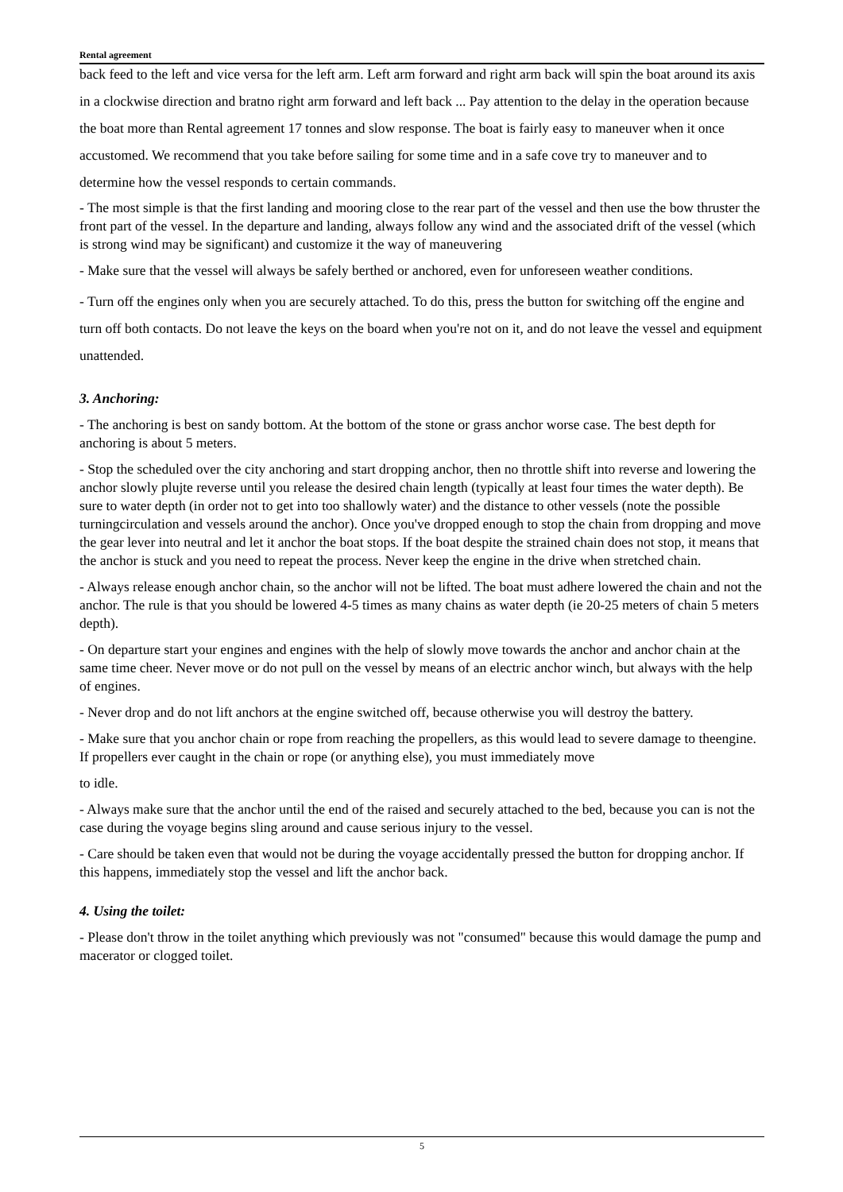Rental agreement
back feed to the left and vice versa for the left arm. Left arm forward and right arm back will spin the boat around its axis in a clockwise direction and bratno right arm forward and left back ... Pay attention to the delay in the operation because the boat more than Rental agreement 17 tonnes and slow response. The boat is fairly easy to maneuver when it once accustomed. We recommend that you take before sailing for some time and in a safe cove try to maneuver and to determine how the vessel responds to certain commands.
- The most simple is that the first landing and mooring close to the rear part of the vessel and then use the bow thruster the front part of the vessel. In the departure and landing, always follow any wind and the associated drift of the vessel (which is strong wind may be significant) and customize it the way of maneuvering
- Make sure that the vessel will always be safely berthed or anchored, even for unforeseen weather conditions.
- Turn off the engines only when you are securely attached. To do this, press the button for switching off the engine and turn off both contacts. Do not leave the keys on the board when you're not on it, and do not leave the vessel and equipment unattended.
3. Anchoring:
- The anchoring is best on sandy bottom. At the bottom of the stone or grass anchor worse case. The best depth for anchoring is about 5 meters.
- Stop the scheduled over the city anchoring and start dropping anchor, then no throttle shift into reverse and lowering the anchor slowly plujte reverse until you release the desired chain length (typically at least four times the water depth). Be sure to water depth (in order not to get into too shallowly water) and the distance to other vessels (note the possible turningcirculation and vessels around the anchor). Once you've dropped enough to stop the chain from dropping and move the gear lever into neutral and let it anchor the boat stops. If the boat despite the strained chain does not stop, it means that the anchor is stuck and you need to repeat the process. Never keep the engine in the drive when stretched chain.
- Always release enough anchor chain, so the anchor will not be lifted. The boat must adhere lowered the chain and not the anchor. The rule is that you should be lowered 4-5 times as many chains as water depth (ie 20-25 meters of chain 5 meters depth).
- On departure start your engines and engines with the help of slowly move towards the anchor and anchor chain at the same time cheer. Never move or do not pull on the vessel by means of an electric anchor winch, but always with the help of engines.
- Never drop and do not lift anchors at the engine switched off, because otherwise you will destroy the battery.
- Make sure that you anchor chain or rope from reaching the propellers, as this would lead to severe damage to theengine. If propellers ever caught in the chain or rope (or anything else), you must immediately move
to idle.
- Always make sure that the anchor until the end of the raised and securely attached to the bed, because you can is not the case during the voyage begins sling around and cause serious injury to the vessel.
- Care should be taken even that would not be during the voyage accidentally pressed the button for dropping anchor. If this happens, immediately stop the vessel and lift the anchor back.
4. Using the toilet:
- Please don't throw in the toilet anything which previously was not "consumed" because this would damage the pump and macerator or clogged toilet.
5